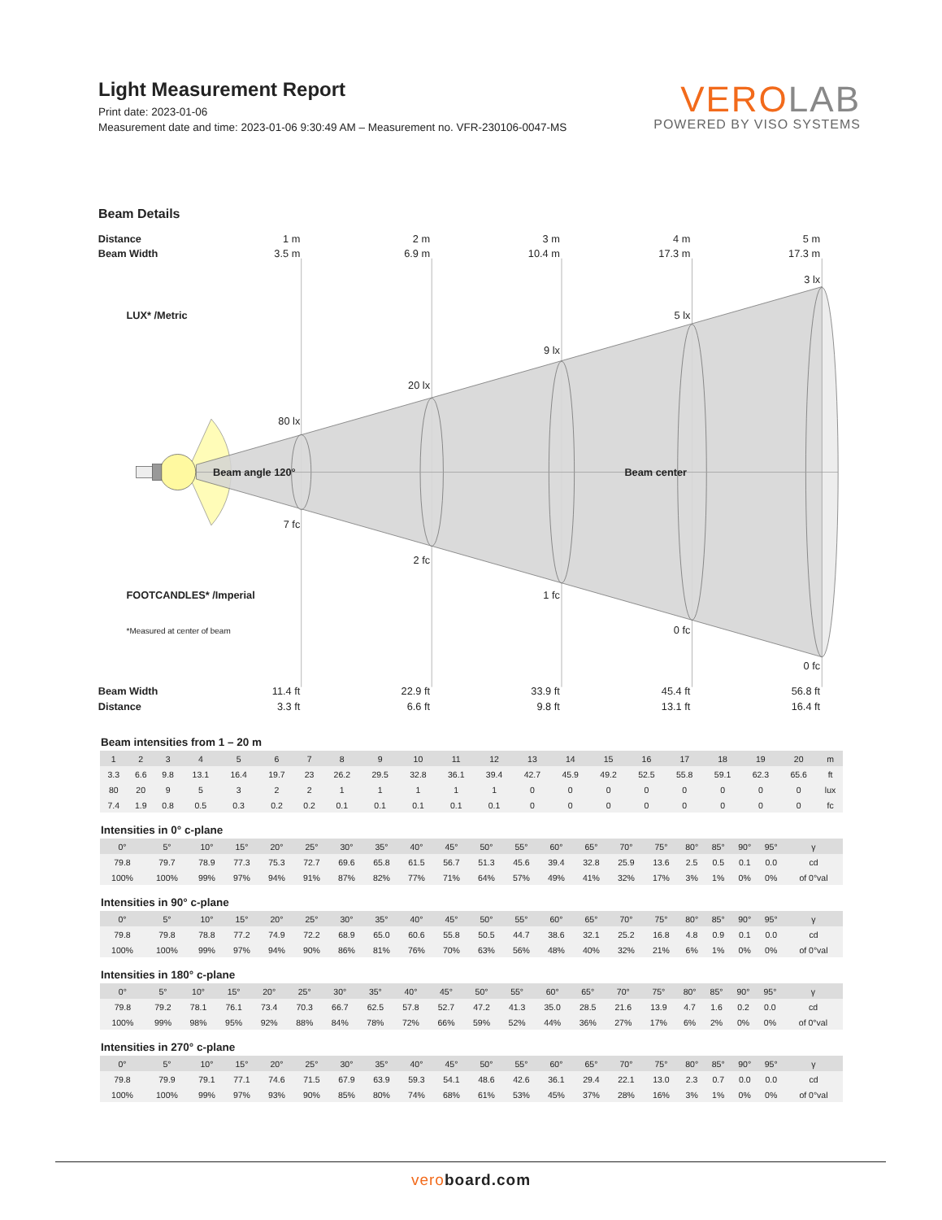Light Measurement Report
Print date: 2023-01-06
Measurement date and time: 2023-01-06 9:30:49 AM – Measurement no. VFR-230106-0047-MS
VERO LAB
POWERED BY VISO SYSTEMS
Beam Details
Distance
1 m
2 m
3 m
4 m
5 m
Beam Width
3.5 m
6.9 m
10.4 m
17.3 m
17.3 m
3 lx
LUX* /Metric
5 lx
9 lx
20 lx
80 lx
Beam angle 120°
Beam center
7 fc
2 fc
FOOTCANDLES* /Imperial
1 fc
*Measured at center of beam
0 fc
0 fc
Beam Width
11.4 ft
22.9 ft
33.9 ft
45.4 ft
56.8 ft
Distance
3.3 ft
6.6 ft
9.8 ft
13.1 ft
16.4 ft
Beam intensities from 1 – 20 m
| 1 | 2 | 3 | 4 | 5 | 6 | 7 | 8 | 9 | 10 | 11 | 12 | 13 | 14 | 15 | 16 | 17 | 18 | 19 | 20 | m |
| 3.3 | 6.6 | 9.8 | 13.1 | 16.4 | 19.7 | 23 | 26.2 | 29.5 | 32.8 | 36.1 | 39.4 | 42.7 | 45.9 | 49.2 | 52.5 | 55.8 | 59.1 | 62.3 | 65.6 | ft |
| 80 | 20 | 9 | 5 | 3 | 2 | 2 | 1 | 1 | 1 | 1 | 1 | 0 | 0 | 0 | 0 | 0 | 0 | 0 | 0 | lux |
| 7.4 | 1.9 | 0.8 | 0.5 | 0.3 | 0.2 | 0.2 | 0.1 | 0.1 | 0.1 | 0.1 | 0.1 | 0 | 0 | 0 | 0 | 0 | 0 | 0 | 0 | fc |
Intensities in 0° c-plane
| 0° | 5° | 10° | 15° | 20° | 25° | 30° | 35° | 40° | 45° | 50° | 55° | 60° | 65° | 70° | 75° | 80° | 85° | 90° | 95° | γ |
| 79.8 | 79.7 | 78.9 | 77.3 | 75.3 | 72.7 | 69.6 | 65.8 | 61.5 | 56.7 | 51.3 | 45.6 | 39.4 | 32.8 | 25.9 | 13.6 | 2.5 | 0.5 | 0.1 | 0.0 | cd |
| 100% | 100% | 99% | 97% | 94% | 91% | 87% | 82% | 77% | 71% | 64% | 57% | 49% | 41% | 32% | 17% | 3% | 1% | 0% | 0% | of 0°val |
Intensities in 90° c-plane
| 0° | 5° | 10° | 15° | 20° | 25° | 30° | 35° | 40° | 45° | 50° | 55° | 60° | 65° | 70° | 75° | 80° | 85° | 90° | 95° | γ |
| 79.8 | 79.8 | 78.8 | 77.2 | 74.9 | 72.2 | 68.9 | 65.0 | 60.6 | 55.8 | 50.5 | 44.7 | 38.6 | 32.1 | 25.2 | 16.8 | 4.8 | 0.9 | 0.1 | 0.0 | cd |
| 100% | 100% | 99% | 97% | 94% | 90% | 86% | 81% | 76% | 70% | 63% | 56% | 48% | 40% | 32% | 21% | 6% | 1% | 0% | 0% | of 0°val |
Intensities in 180° c-plane
| 0° | 5° | 10° | 15° | 20° | 25° | 30° | 35° | 40° | 45° | 50° | 55° | 60° | 65° | 70° | 75° | 80° | 85° | 90° | 95° | γ |
| 79.8 | 79.2 | 78.1 | 76.1 | 73.4 | 70.3 | 66.7 | 62.5 | 57.8 | 52.7 | 47.2 | 41.3 | 35.0 | 28.5 | 21.6 | 13.9 | 4.7 | 1.6 | 0.2 | 0.0 | cd |
| 100% | 99% | 98% | 95% | 92% | 88% | 84% | 78% | 72% | 66% | 59% | 52% | 44% | 36% | 27% | 17% | 6% | 2% | 0% | 0% | of 0°val |
Intensities in 270° c-plane
| 0° | 5° | 10° | 15° | 20° | 25° | 30° | 35° | 40° | 45° | 50° | 55° | 60° | 65° | 70° | 75° | 80° | 85° | 90° | 95° | γ |
| 79.8 | 79.9 | 79.1 | 77.1 | 74.6 | 71.5 | 67.9 | 63.9 | 59.3 | 54.1 | 48.6 | 42.6 | 36.1 | 29.4 | 22.1 | 13.0 | 2.3 | 0.7 | 0.0 | 0.0 | cd |
| 100% | 100% | 99% | 97% | 93% | 90% | 85% | 80% | 74% | 68% | 61% | 53% | 45% | 37% | 28% | 16% | 3% | 1% | 0% | 0% | of 0°val |
veroboard.com